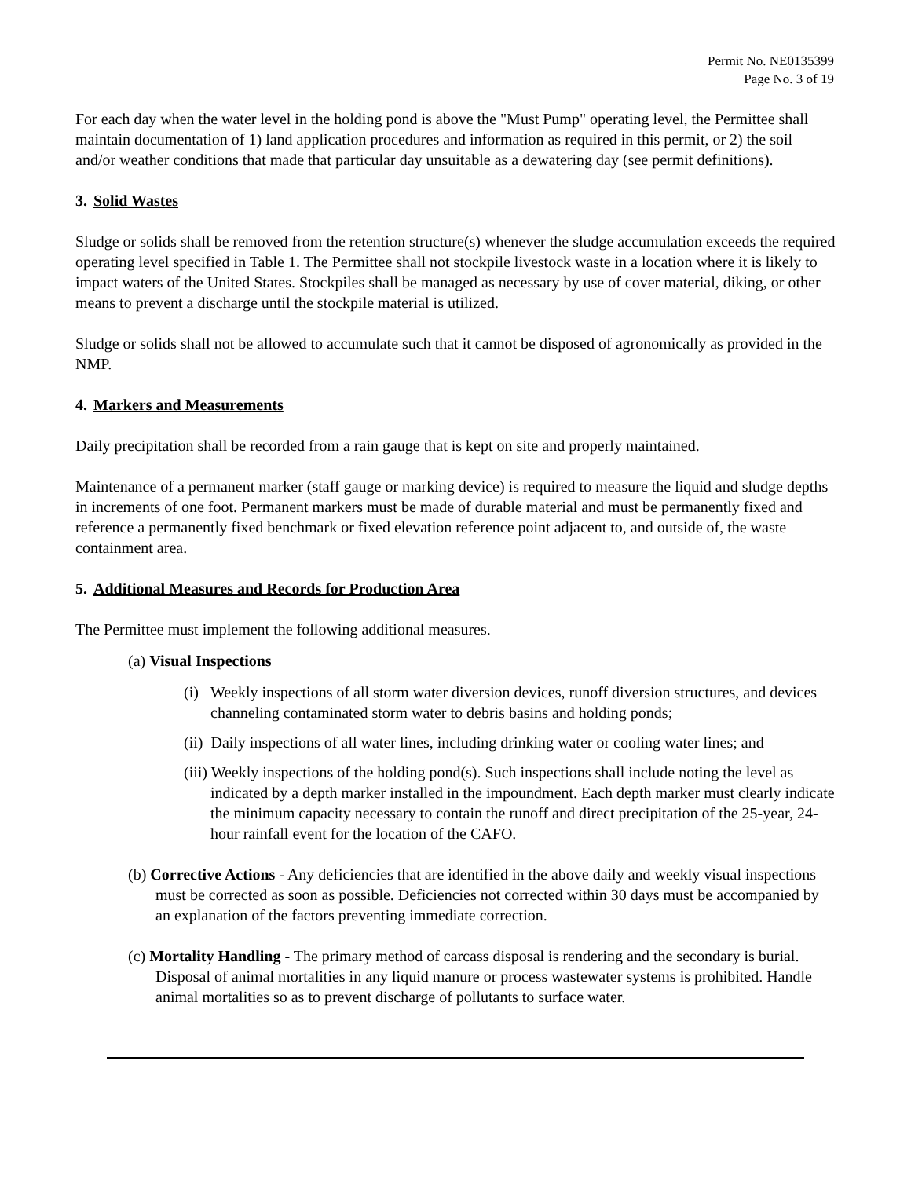Permit No. NE0135399
Page No. 3 of 19
For each day when the water level in the holding pond is above the "Must Pump" operating level, the Permittee shall maintain documentation of 1) land application procedures and information as required in this permit, or 2) the soil and/or weather conditions that made that particular day unsuitable as a dewatering day (see permit definitions).
3. Solid Wastes
Sludge or solids shall be removed from the retention structure(s) whenever the sludge accumulation exceeds the required operating level specified in Table 1. The Permittee shall not stockpile livestock waste in a location where it is likely to impact waters of the United States. Stockpiles shall be managed as necessary by use of cover material, diking, or other means to prevent a discharge until the stockpile material is utilized.
Sludge or solids shall not be allowed to accumulate such that it cannot be disposed of agronomically as provided in the NMP.
4. Markers and Measurements
Daily precipitation shall be recorded from a rain gauge that is kept on site and properly maintained.
Maintenance of a permanent marker (staff gauge or marking device) is required to measure the liquid and sludge depths in increments of one foot. Permanent markers must be made of durable material and must be permanently fixed and reference a permanently fixed benchmark or fixed elevation reference point adjacent to, and outside of, the waste containment area.
5. Additional Measures and Records for Production Area
The Permittee must implement the following additional measures.
(a) Visual Inspections
(i) Weekly inspections of all storm water diversion devices, runoff diversion structures, and devices channeling contaminated storm water to debris basins and holding ponds;
(ii) Daily inspections of all water lines, including drinking water or cooling water lines; and
(iii) Weekly inspections of the holding pond(s). Such inspections shall include noting the level as indicated by a depth marker installed in the impoundment. Each depth marker must clearly indicate the minimum capacity necessary to contain the runoff and direct precipitation of the 25-year, 24-hour rainfall event for the location of the CAFO.
(b) Corrective Actions - Any deficiencies that are identified in the above daily and weekly visual inspections must be corrected as soon as possible. Deficiencies not corrected within 30 days must be accompanied by an explanation of the factors preventing immediate correction.
(c) Mortality Handling - The primary method of carcass disposal is rendering and the secondary is burial. Disposal of animal mortalities in any liquid manure or process wastewater systems is prohibited. Handle animal mortalities so as to prevent discharge of pollutants to surface water.